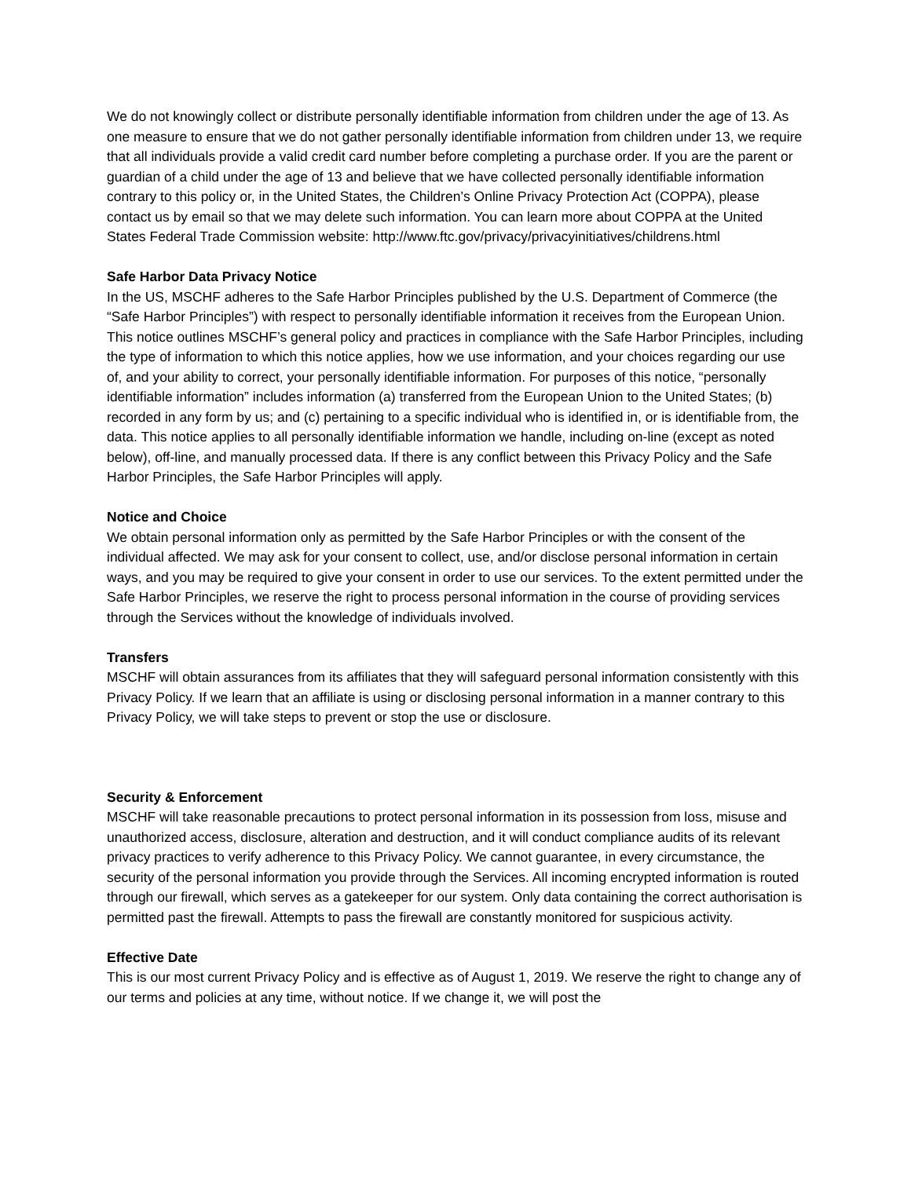We do not knowingly collect or distribute personally identifiable information from children under the age of 13. As one measure to ensure that we do not gather personally identifiable information from children under 13, we require that all individuals provide a valid credit card number before completing a purchase order. If you are the parent or guardian of a child under the age of 13 and believe that we have collected personally identifiable information contrary to this policy or, in the United States, the Children’s Online Privacy Protection Act (COPPA), please contact us by email so that we may delete such information. You can learn more about COPPA at the United States Federal Trade Commission website: http://www.ftc.gov/privacy/privacyinitiatives/childrens.html
Safe Harbor Data Privacy Notice
In the US, MSCHF adheres to the Safe Harbor Principles published by the U.S. Department of Commerce (the “Safe Harbor Principles”) with respect to personally identifiable information it receives from the European Union. This notice outlines MSCHF’s general policy and practices in compliance with the Safe Harbor Principles, including the type of information to which this notice applies, how we use information, and your choices regarding our use of, and your ability to correct, your personally identifiable information. For purposes of this notice, “personally identifiable information” includes information (a) transferred from the European Union to the United States; (b) recorded in any form by us; and (c) pertaining to a specific individual who is identified in, or is identifiable from, the data. This notice applies to all personally identifiable information we handle, including on-line (except as noted below), off-line, and manually processed data. If there is any conflict between this Privacy Policy and the Safe Harbor Principles, the Safe Harbor Principles will apply.
Notice and Choice
We obtain personal information only as permitted by the Safe Harbor Principles or with the consent of the individual affected. We may ask for your consent to collect, use, and/or disclose personal information in certain ways, and you may be required to give your consent in order to use our services. To the extent permitted under the Safe Harbor Principles, we reserve the right to process personal information in the course of providing services through the Services without the knowledge of individuals involved.
Transfers
MSCHF will obtain assurances from its affiliates that they will safeguard personal information consistently with this Privacy Policy. If we learn that an affiliate is using or disclosing personal information in a manner contrary to this Privacy Policy, we will take steps to prevent or stop the use or disclosure.
Security & Enforcement
MSCHF will take reasonable precautions to protect personal information in its possession from loss, misuse and unauthorized access, disclosure, alteration and destruction, and it will conduct compliance audits of its relevant privacy practices to verify adherence to this Privacy Policy. We cannot guarantee, in every circumstance, the security of the personal information you provide through the Services. All incoming encrypted information is routed through our firewall, which serves as a gatekeeper for our system. Only data containing the correct authorisation is permitted past the firewall. Attempts to pass the firewall are constantly monitored for suspicious activity.
Effective Date
This is our most current Privacy Policy and is effective as of August 1, 2019. We reserve the right to change any of our terms and policies at any time, without notice. If we change it, we will post the